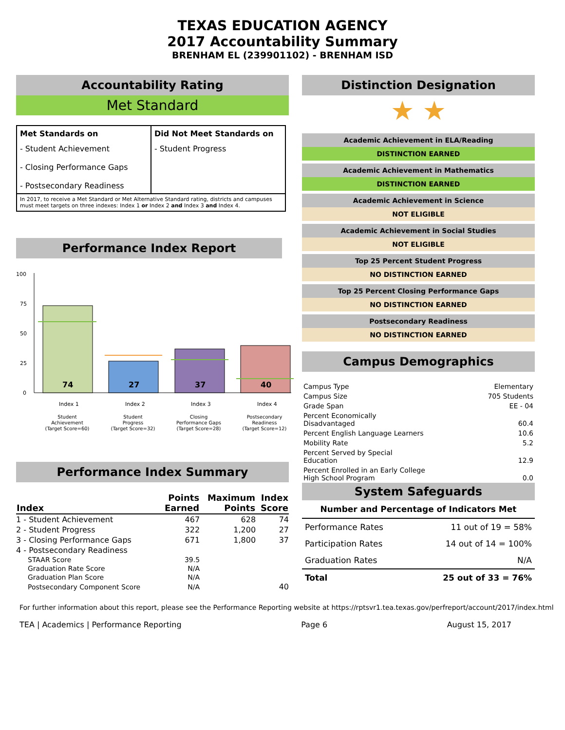TEXAS EDUCATION AGENCY
2017 Accountability Summary
BRENHAM EL (239901102) - BRENHAM ISD
Accountability Rating
Met Standard
| Met Standards on | Did Not Meet Standards on |
| - Student Achievement - Closing Performance Gaps - Postsecondary Readiness | - Student Progress |
In 2017, to receive a Met Standard or Met Alternative Standard rating, districts and campuses must meet targets on three indexes: Index 1 or Index 2 and Index 3 and Index 4.
Performance Index Report
100
75
50
25
0
74
27
37
40
Index 1
Index 2
Index 3
Index 4
Student
Achievement
(Target Score=60)
Student
Progress
(Target Score=32)
Closing
Performance Gaps
(Target Score=28)
Postsecondary
Readiness
(Target Score=12)
Performance Index Summary
| Index | Points Earned | Maximum Points | Index Score |
| --- | --- | --- | --- |
| 1 - Student Achievement | 467 | 628 | 74 |
| 2 - Student Progress | 322 | 1,200 | 27 |
| 3 - Closing Performance Gaps | 671 | 1,800 | 37 |
| 4 - Postsecondary Readiness | | | |
| STAAR Score | 39.5 | | |
| Graduation Rate Score | N/A | | |
| Graduation Plan Score | N/A | | |
| Postsecondary Component Score | N/A | | 40 |
Distinction Designation
★ ★
Academic Achievement in ELA/Reading
DISTINCTION EARNED
Academic Achievement in Mathematics
DISTINCTION EARNED
Academic Achievement in Science
NOT ELIGIBLE
Academic Achievement in Social Studies
NOT ELIGIBLE
Top 25 Percent Student Progress
NO DISTINCTION EARNED
Top 25 Percent Closing Performance Gaps
NO DISTINCTION EARNED
Postsecondary Readiness
NO DISTINCTION EARNED
Campus Demographics
| Campus Type | Elementary |
| Campus Size | 705 Students |
| Grade Span | EE - 04 |
| Percent Economically Disadvantaged | 60.4 |
| Percent English Language Learners | 10.6 |
| Mobility Rate | 5.2 |
| Percent Served by Special Education | 12.9 |
| Percent Enrolled in an Early College High School Program | 0.0 |
System Safeguards
Number and Percentage of Indicators Met
| Performance Rates | 11 out of 19 = 58% |
| Participation Rates | 14 out of 14 = 100% |
| Graduation Rates | N/A |
| Total | 25 out of 33 = 76% |
For further information about this report, please see the Performance Reporting website at https://rptsvr1.tea.texas.gov/perfreport/account/2017/index.html
TEA | Academics | Performance Reporting Page 6 August 15, 2017